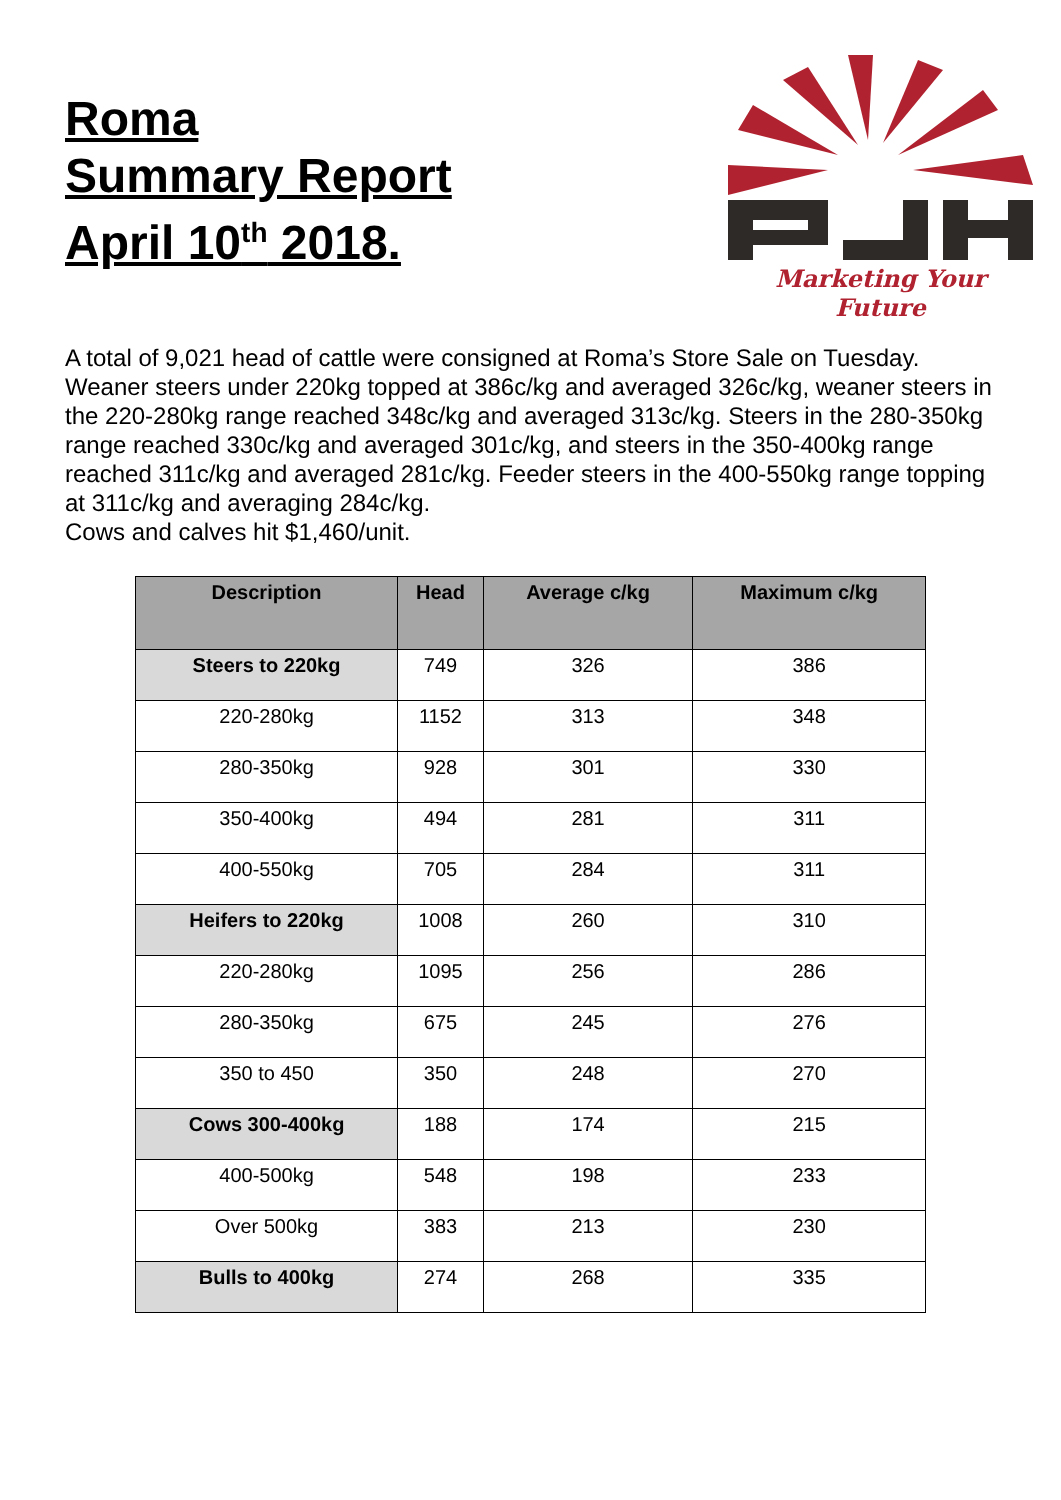Roma
Summary Report
April 10<sup>th</sup> 2018.
Marketing Your Future
A total of 9,021 head of cattle were consigned at Roma’s Store Sale on Tuesday. Weaner steers under 220kg topped at 386c/kg and averaged 326c/kg, weaner steers in the 220-280kg range reached 348c/kg and averaged 313c/kg. Steers in the 280-350kg range reached 330c/kg and averaged 301c/kg, and steers in the 350-400kg range reached 311c/kg and averaged 281c/kg. Feeder steers in the 400-550kg range topping at 311c/kg and averaging 284c/kg.
Cows and calves hit $1,460/unit.
| Description | Head | Average c/kg | Maximum c/kg |
| --- | --- | --- | --- |
| Steers to 220kg | 749 | 326 | 386 |
| 220-280kg | 1152 | 313 | 348 |
| 280-350kg | 928 | 301 | 330 |
| 350-400kg | 494 | 281 | 311 |
| 400-550kg | 705 | 284 | 311 |
| Heifers to 220kg | 1008 | 260 | 310 |
| 220-280kg | 1095 | 256 | 286 |
| 280-350kg | 675 | 245 | 276 |
| 350 to 450 | 350 | 248 | 270 |
| Cows 300-400kg | 188 | 174 | 215 |
| 400-500kg | 548 | 198 | 233 |
| Over 500kg | 383 | 213 | 230 |
| Bulls to 400kg | 274 | 268 | 335 |